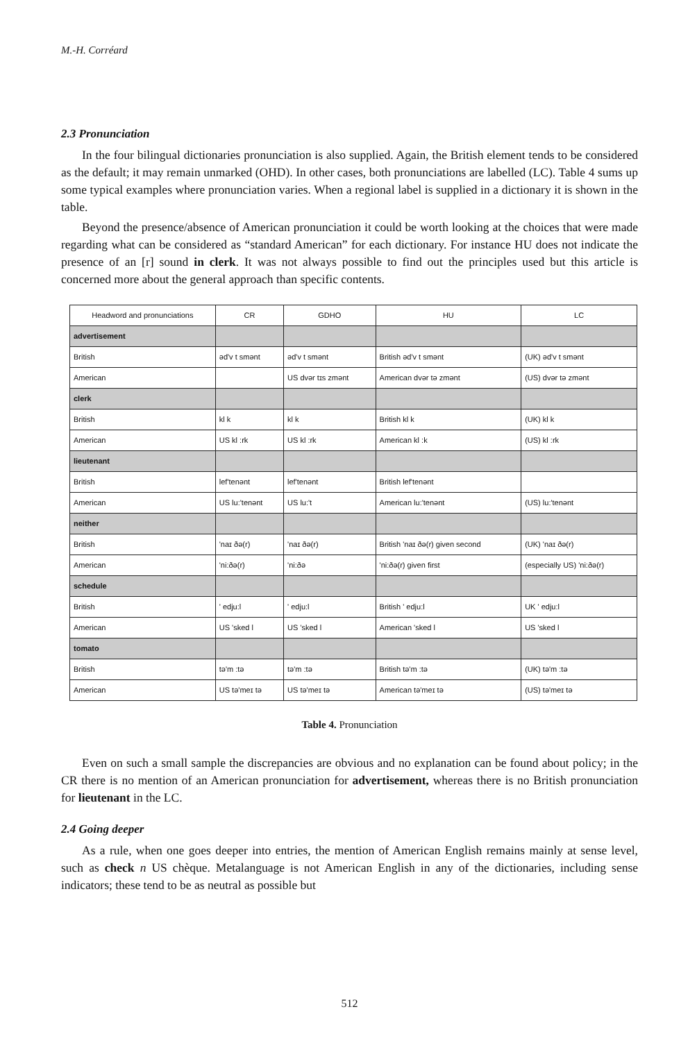M.-H. Corréard
2.3 Pronunciation
In the four bilingual dictionaries pronunciation is also supplied. Again, the British element tends to be considered as the default; it may remain unmarked (OHD). In other cases, both pronunciations are labelled (LC). Table 4 sums up some typical examples where pronunciation varies. When a regional label is supplied in a dictionary it is shown in the table.
Beyond the presence/absence of American pronunciation it could be worth looking at the choices that were made regarding what can be considered as “standard American” for each dictionary. For instance HU does not indicate the presence of an [r] sound in clerk. It was not always possible to find out the principles used but this article is concerned more about the general approach than specific contents.
| Headword and pronunciations | CR | GDHO | HU | LC |
| --- | --- | --- | --- | --- |
| advertisement | | | | |
| British | əd'v t smənt | əd'v t smənt | British əd'v t smənt | (UK) əd'v t smənt |
| American | | US dvər tɪs zmənt | American dvər tə zmənt | (US) dvər tə zmənt |
| clerk | | | | |
| British | kl k | kl k | British kl k | (UK) kl k |
| American | US kl :rk | US kl :rk | American kl :k | (US) kl :rk |
| lieutenant | | | | |
| British | lef'tenənt | lef'tenənt | British lef'tenənt | |
| American | US lu:'tenənt | US lu:'t | American lu:'tenənt | (US) lu:'tenənt |
| neither | | | | |
| British | 'naɪ ðə(r) | 'naɪ ðə(r) | British 'naɪ ðə(r) given second | (UK) 'naɪ ðə(r) |
| American | 'ni:ðə(r) | 'ni:ðə | 'ni:ðə(r) given first | (especially US) 'ni:ðə(r) |
| schedule | | | | |
| British | ' edju:l | ' edju:l | British ' edju:l | UK ' edju:l |
| American | US 'sked l | US 'sked l | American 'sked l | US 'sked l |
| tomato | | | | |
| British | tə'm :tə | tə'm :tə | British tə'm :tə | (UK) tə'm :tə |
| American | US tə'meɪ tə | US tə'meɪ tə | American tə'meɪ tə | (US) tə'meɪ tə |
Table 4. Pronunciation
Even on such a small sample the discrepancies are obvious and no explanation can be found about policy; in the CR there is no mention of an American pronunciation for advertisement, whereas there is no British pronunciation for lieutenant in the LC.
2.4 Going deeper
As a rule, when one goes deeper into entries, the mention of American English remains mainly at sense level, such as check n US chèque. Metalanguage is not American English in any of the dictionaries, including sense indicators; these tend to be as neutral as possible but
512